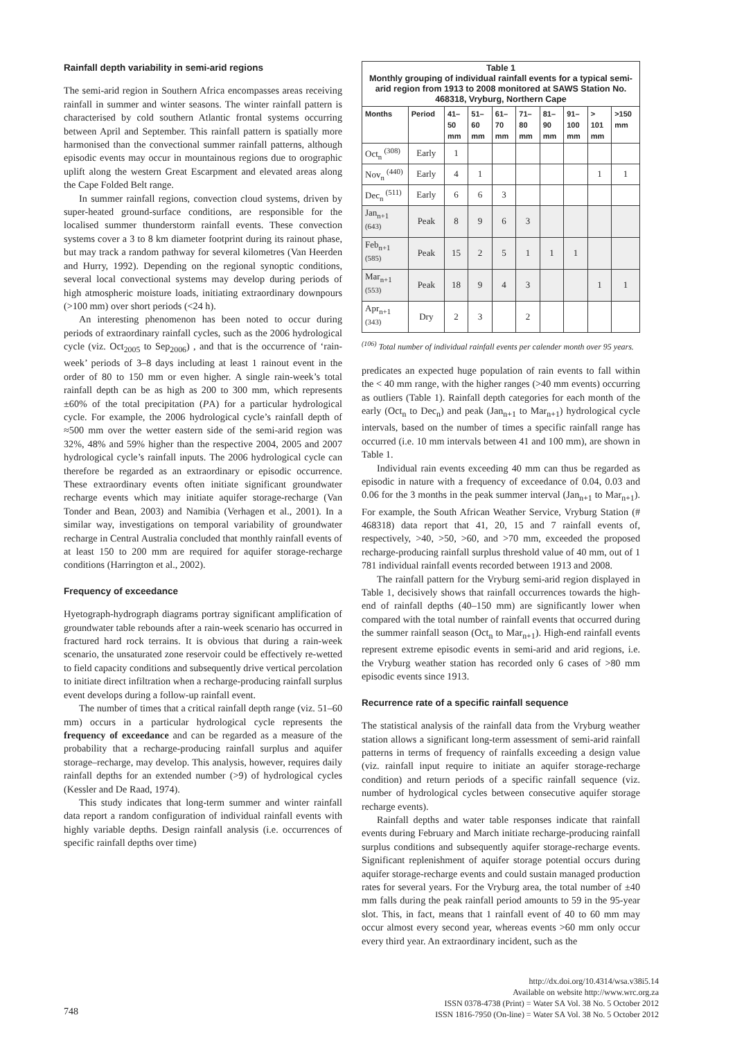Rainfall depth variability in semi-arid regions
The semi-arid region in Southern Africa encompasses areas receiving rainfall in summer and winter seasons. The winter rainfall pattern is characterised by cold southern Atlantic frontal systems occurring between April and September. This rainfall pattern is spatially more harmonised than the convectional summer rainfall patterns, although episodic events may occur in mountainous regions due to orographic uplift along the western Great Escarpment and elevated areas along the Cape Folded Belt range.
In summer rainfall regions, convection cloud systems, driven by super-heated ground-surface conditions, are responsible for the localised summer thunderstorm rainfall events. These convection systems cover a 3 to 8 km diameter footprint during its rainout phase, but may track a random pathway for several kilometres (Van Heerden and Hurry, 1992). Depending on the regional synoptic conditions, several local convectional systems may develop during periods of high atmospheric moisture loads, initiating extraordinary downpours (>100 mm) over short periods (<24 h).
An interesting phenomenon has been noted to occur during periods of extraordinary rainfall cycles, such as the 2006 hydrological cycle (viz. Oct<sub>2005</sub> to Sep<sub>2006</sub>) , and that is the occurrence of ‘rain-week’ periods of 3–8 days including at least 1 rainout event in the order of 80 to 150 mm or even higher. A single rain-week’s total rainfall depth can be as high as 200 to 300 mm, which represents ±60% of the total precipitation (PA) for a particular hydrological cycle. For example, the 2006 hydrological cycle’s rainfall depth of ≈500 mm over the wetter eastern side of the semi-arid region was 32%, 48% and 59% higher than the respective 2004, 2005 and 2007 hydrological cycle’s rainfall inputs. The 2006 hydrological cycle can therefore be regarded as an extraordinary or episodic occurrence. These extraordinary events often initiate significant groundwater recharge events which may initiate aquifer storage-recharge (Van Tonder and Bean, 2003) and Namibia (Verhagen et al., 2001). In a similar way, investigations on temporal variability of groundwater recharge in Central Australia concluded that monthly rainfall events of at least 150 to 200 mm are required for aquifer storage-recharge conditions (Harrington et al., 2002).
Frequency of exceedance
Hyetograph-hydrograph diagrams portray significant amplification of groundwater table rebounds after a rain-week scenario has occurred in fractured hard rock terrains. It is obvious that during a rain-week scenario, the unsaturated zone reservoir could be effectively re-wetted to field capacity conditions and subsequently drive vertical percolation to initiate direct infiltration when a recharge-producing rainfall surplus event develops during a follow-up rainfall event.
The number of times that a critical rainfall depth range (viz. 51–60 mm) occurs in a particular hydrological cycle represents the frequency of exceedance and can be regarded as a measure of the probability that a recharge-producing rainfall surplus and aquifer storage–recharge, may develop. This analysis, however, requires daily rainfall depths for an extended number (>9) of hydrological cycles (Kessler and De Raad, 1974).
This study indicates that long-term summer and winter rainfall data report a random configuration of individual rainfall events with highly variable depths. Design rainfall analysis (i.e. occurrences of specific rainfall depths over time)
| Table 1 Monthly grouping of individual rainfall events for a typical semi-arid region from 1913 to 2008 monitored at SAWS Station No. 468318, Vryburg, Northern Cape | | | | | | | | | |
| Months | Period | 41– 50 mm | 51– 60 mm | 61– 70 mm | 71– 80 mm | 81– 90 mm | 91– 100 mm | > 101 mm | >150 mm |
| Oct<sub>n</sub> <sup>(308)</sup> | Early | 1 | | | | | | | |
| Nov<sub>n</sub> <sup>(440)</sup> | Early | 4 | 1 | | | | | 1 | 1 |
| Dec<sub>n</sub> <sup>(511)</sup> | Early | 6 | 6 | 3 | | | | | |
| Jan<sub>n+1</sub> <sup>(643)</sup> | Peak | 8 | 9 | 6 | 3 | | | | |
| Feb<sub>n+1</sub> <sup>(585)</sup> | Peak | 15 | 2 | 5 | 1 | 1 | 1 | | |
| Mar<sub>n+1</sub> <sup>(553)</sup> | Peak | 18 | 9 | 4 | 3 | | | 1 | 1 |
| Apr<sub>n+1</sub> <sup>(343)</sup> | Dry | 2 | 3 | | 2 | | | | |
<sup>(106)</sup> Total number of individual rainfall events per calender month over 95 years.
predicates an expected huge population of rain events to fall within the < 40 mm range, with the higher ranges (>40 mm events) occurring as outliers (Table 1). Rainfall depth categories for each month of the early (Oct<sub>n</sub> to Dec<sub>n</sub>) and peak (Jan<sub>n+1</sub> to Mar<sub>n+1</sub>) hydrological cycle intervals, based on the number of times a specific rainfall range has occurred (i.e. 10 mm intervals between 41 and 100 mm), are shown in Table 1.
Individual rain events exceeding 40 mm can thus be regarded as episodic in nature with a frequency of exceedance of 0.04, 0.03 and 0.06 for the 3 months in the peak summer interval (Jan<sub>n+1</sub> to Mar<sub>n+1</sub>). For example, the South African Weather Service, Vryburg Station (# 468318) data report that 41, 20, 15 and 7 rainfall events of, respectively, >40, >50, >60, and >70 mm, exceeded the proposed recharge-producing rainfall surplus threshold value of 40 mm, out of 1 781 individual rainfall events recorded between 1913 and 2008.
The rainfall pattern for the Vryburg semi-arid region displayed in Table 1, decisively shows that rainfall occurrences towards the high-end of rainfall depths (40–150 mm) are significantly lower when compared with the total number of rainfall events that occurred during the summer rainfall season (Oct<sub>n</sub> to Mar<sub>n+1</sub>). High-end rainfall events represent extreme episodic events in semi-arid and arid regions, i.e. the Vryburg weather station has recorded only 6 cases of >80 mm episodic events since 1913.
Recurrence rate of a specific rainfall sequence
The statistical analysis of the rainfall data from the Vryburg weather station allows a significant long-term assessment of semi-arid rainfall patterns in terms of frequency of rainfalls exceeding a design value (viz. rainfall input require to initiate an aquifer storage-recharge condition) and return periods of a specific rainfall sequence (viz. number of hydrological cycles between consecutive aquifer storage recharge events).
Rainfall depths and water table responses indicate that rainfall events during February and March initiate recharge-producing rainfall surplus conditions and subsequently aquifer storage-recharge events. Significant replenishment of aquifer storage potential occurs during aquifer storage-recharge events and could sustain managed production rates for several years. For the Vryburg area, the total number of ±40 mm falls during the peak rainfall period amounts to 59 in the 95-year slot. This, in fact, means that 1 rainfall event of 40 to 60 mm may occur almost every second year, whereas events >60 mm only occur every third year. An extraordinary incident, such as the
748
http://dx.doi.org/10.4314/wsa.v38i5.14
Available on website http://www.wrc.org.za
ISSN 0378-4738 (Print) = Water SA Vol. 38 No. 5 October 2012
ISSN 1816-7950 (On-line) = Water SA Vol. 38 No. 5 October 2012